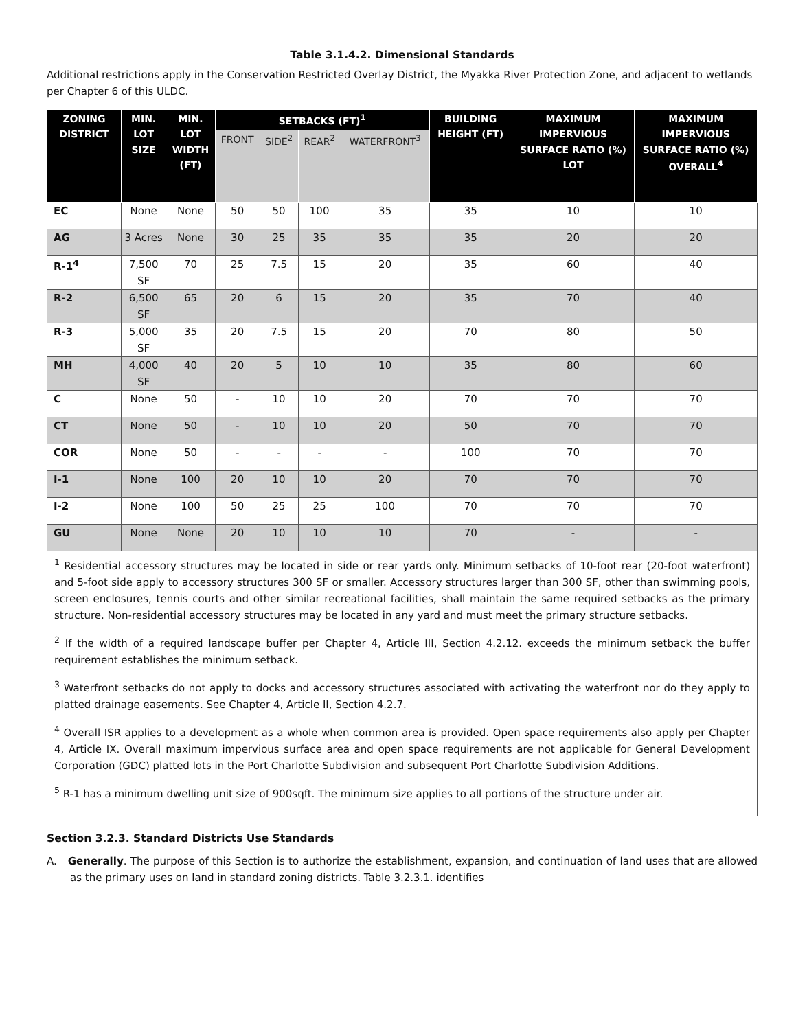Table 3.1.4.2. Dimensional Standards
Additional restrictions apply in the Conservation Restricted Overlay District, the Myakka River Protection Zone, and adjacent to wetlands per Chapter 6 of this ULDC.
| ZONING DISTRICT | MIN. LOT SIZE | MIN. LOT WIDTH (FT) | SETBACKS (FT)<sup>1</sup> | | | | BUILDING HEIGHT (FT) | MAXIMUM IMPERVIOUS SURFACE RATIO (%) LOT | MAXIMUM IMPERVIOUS SURFACE RATIO (%) OVERALL<sup>4</sup> |
| --- | --- | --- | --- | --- | --- | --- | --- | --- | --- |
| | | | FRONT | SIDE<sup>2</sup> | REAR<sup>2</sup> | WATERFRONT<sup>3</sup> | | | |
| EC | None | None | 50 | 50 | 100 | 35 | 35 | 10 | 10 |
| AG | 3 Acres | None | 30 | 25 | 35 | 35 | 35 | 20 | 20 |
| R-1<sup>4</sup> | 7,500 SF | 70 | 25 | 7.5 | 15 | 20 | 35 | 60 | 40 |
| R-2 | 6,500 SF | 65 | 20 | 6 | 15 | 20 | 35 | 70 | 40 |
| R-3 | 5,000 SF | 35 | 20 | 7.5 | 15 | 20 | 70 | 80 | 50 |
| MH | 4,000 SF | 40 | 20 | 5 | 10 | 10 | 35 | 80 | 60 |
| C | None | 50 | - | 10 | 10 | 20 | 70 | 70 | 70 |
| CT | None | 50 | - | 10 | 10 | 20 | 50 | 70 | 70 |
| COR | None | 50 | - | - | - | - | 100 | 70 | 70 |
| I-1 | None | 100 | 20 | 10 | 10 | 20 | 70 | 70 | 70 |
| I-2 | None | 100 | 50 | 25 | 25 | 100 | 70 | 70 | 70 |
| GU | None | None | 20 | 10 | 10 | 10 | 70 | - | - |
| <sup>1</sup> Residential accessory structures may be located in side or rear yards only. Minimum setbacks of 10-foot rear (20-foot waterfront) and 5-foot side apply to accessory structures 300 SF or smaller. Accessory structures larger than 300 SF, other than swimming pools, screen enclosures, tennis courts and other similar recreational facilities, shall maintain the same required setbacks as the primary structure. Non-residential accessory structures may be located in any yard and must meet the primary structure setbacks. <sup>2</sup> If the width of a required landscape buffer per Chapter 4, Article III, Section 4.2.12. exceeds the minimum setback the buffer requirement establishes the minimum setback. <sup>3</sup> Waterfront setbacks do not apply to docks and accessory structures associated with activating the waterfront nor do they apply to platted drainage easements. See Chapter 4, Article II, Section 4.2.7. <sup>4</sup> Overall ISR applies to a development as a whole when common area is provided. Open space requirements also apply per Chapter 4, Article IX. Overall maximum impervious surface area and open space requirements are not applicable for General Development Corporation (GDC) platted lots in the Port Charlotte Subdivision and subsequent Port Charlotte Subdivision Additions. <sup>5</sup> R-1 has a minimum dwelling unit size of 900sqft. The minimum size applies to all portions of the structure under air. | | | | | | | | | |
Section 3.2.3. Standard Districts Use Standards
A. Generally. The purpose of this Section is to authorize the establishment, expansion, and continuation of land uses that are allowed as the primary uses on land in standard zoning districts. Table 3.2.3.1. identifies